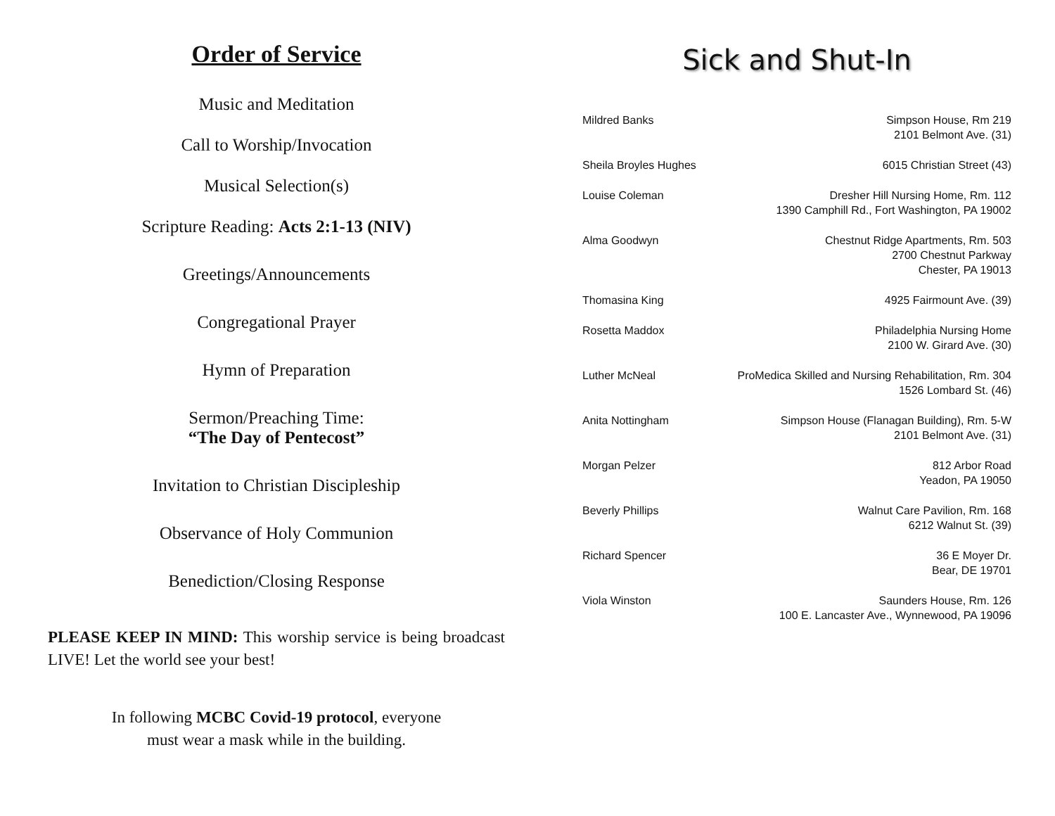Order of Service
Music and Meditation
Call to Worship/Invocation
Musical Selection(s)
Scripture Reading: Acts 2:1-13 (NIV)
Greetings/Announcements
Congregational Prayer
Hymn of Preparation
Sermon/Preaching Time:
“The Day of Pentecost”
Invitation to Christian Discipleship
Observance of Holy Communion
Benediction/Closing Response
PLEASE KEEP IN MIND: This worship service is being broadcast LIVE! Let the world see your best!
In following MCBC Covid-19 protocol, everyone
must wear a mask while in the building.
Sick and Shut-In
Mildred Banks Simpson House, Rm 219
2101 Belmont Ave. (31)
Sheila Broyles Hughes 6015 Christian Street (43)
Louise Coleman Dresher Hill Nursing Home, Rm. 112
1390 Camphill Rd., Fort Washington, PA 19002
Alma Goodwyn Chestnut Ridge Apartments, Rm. 503
2700 Chestnut Parkway
Chester, PA 19013
Thomasina King 4925 Fairmount Ave. (39)
Rosetta Maddox Philadelphia Nursing Home
2100 W. Girard Ave. (30)
Luther McNeal ProMedica Skilled and Nursing Rehabilitation, Rm. 304
1526 Lombard St. (46)
Anita Nottingham Simpson House (Flanagan Building), Rm. 5-W
2101 Belmont Ave. (31)
Morgan Pelzer 812 Arbor Road
Yeadon, PA 19050
Beverly Phillips Walnut Care Pavilion, Rm. 168
6212 Walnut St. (39)
Richard Spencer 36 E Moyer Dr.
Bear, DE 19701
Viola Winston Saunders House, Rm. 126
100 E. Lancaster Ave., Wynnewood, PA 19096